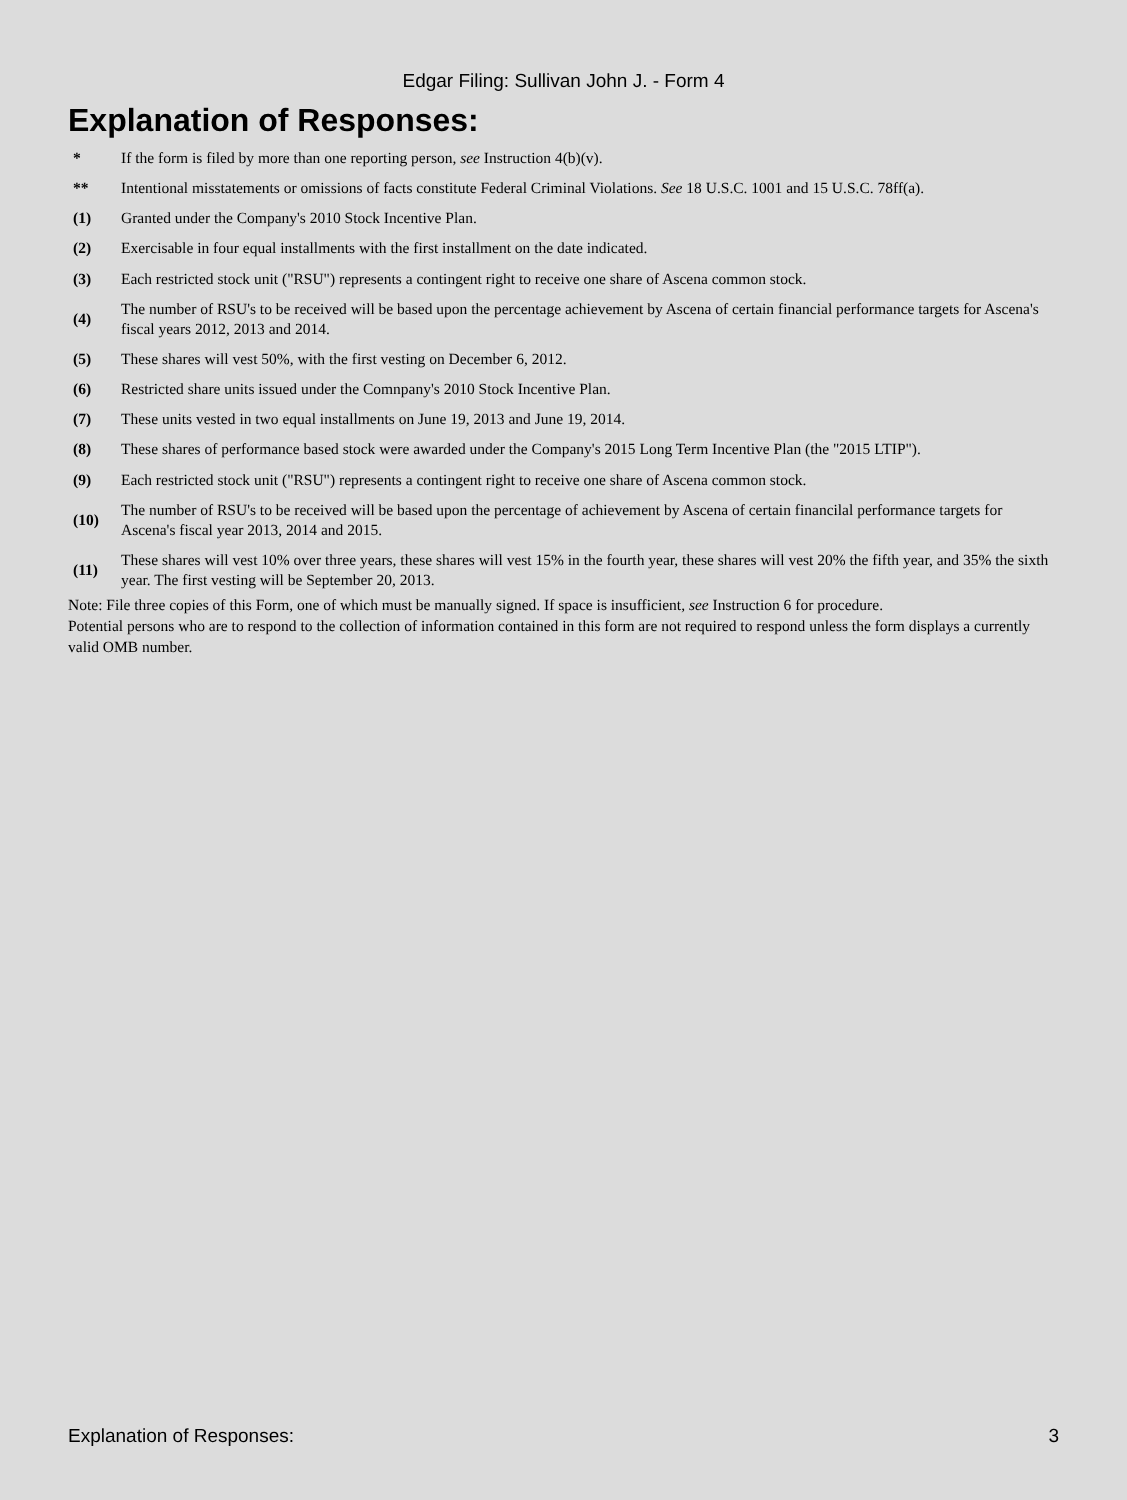Edgar Filing: Sullivan John J. - Form 4
Explanation of Responses:
| * | If the form is filed by more than one reporting person, see Instruction 4(b)(v). |
| ** | Intentional misstatements or omissions of facts constitute Federal Criminal Violations. See 18 U.S.C. 1001 and 15 U.S.C. 78ff(a). |
| (1) | Granted under the Company's 2010 Stock Incentive Plan. |
| (2) | Exercisable in four equal installments with the first installment on the date indicated. |
| (3) | Each restricted stock unit ("RSU") represents a contingent right to receive one share of Ascena common stock. |
| (4) | The number of RSU's to be received will be based upon the percentage achievement by Ascena of certain financial performance targets for Ascena's fiscal years 2012, 2013 and 2014. |
| (5) | These shares will vest 50%, with the first vesting on December 6, 2012. |
| (6) | Restricted share units issued under the Comnpany's 2010 Stock Incentive Plan. |
| (7) | These units vested in two equal installments on June 19, 2013 and June 19, 2014. |
| (8) | These shares of performance based stock were awarded under the Company's 2015 Long Term Incentive Plan (the "2015 LTIP"). |
| (9) | Each restricted stock unit ("RSU") represents a contingent right to receive one share of Ascena common stock. |
| (10) | The number of RSU's to be received will be based upon the percentage of achievement by Ascena of certain financilal performance targets for Ascena's fiscal year 2013, 2014 and 2015. |
| (11) | These shares will vest 10% over three years, these shares will vest 15% in the fourth year, these shares will vest 20% the fifth year, and 35% the sixth year. The first vesting will be September 20, 2013. |
Note: File three copies of this Form, one of which must be manually signed. If space is insufficient, see Instruction 6 for procedure.
Potential persons who are to respond to the collection of information contained in this form are not required to respond unless the form displays a currently valid OMB number.
Explanation of Responses: 3